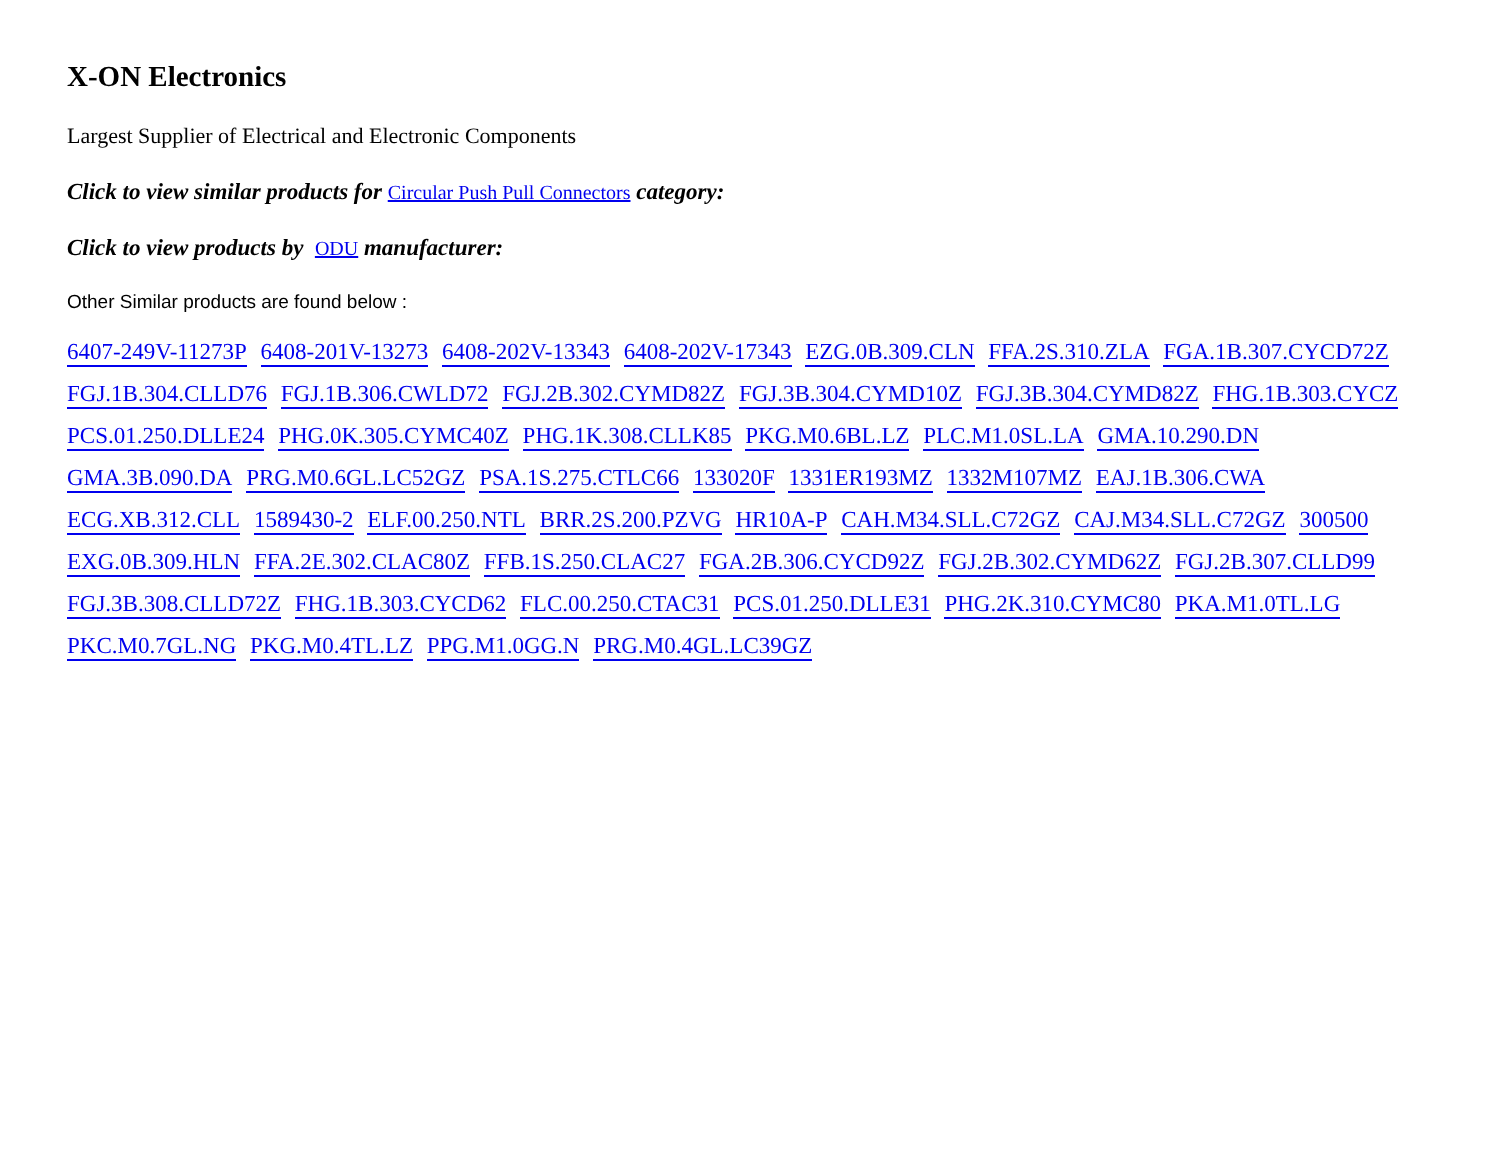X-ON Electronics
Largest Supplier of Electrical and Electronic Components
Click to view similar products for Circular Push Pull Connectors category:
Click to view products by ODU manufacturer:
Other Similar products are found below :
6407-249V-11273P 6408-201V-13273 6408-202V-13343 6408-202V-17343 EZG.0B.309.CLN FFA.2S.310.ZLA FGA.1B.307.CYCD72Z FGJ.1B.304.CLLD76 FGJ.1B.306.CWLD72 FGJ.2B.302.CYMD82Z FGJ.3B.304.CYMD10Z FGJ.3B.304.CYMD82Z FHG.1B.303.CYCZ PCS.01.250.DLLE24 PHG.0K.305.CYMC40Z PHG.1K.308.CLLK85 PKG.M0.6BL.LZ PLC.M1.0SL.LA GMA.10.290.DN GMA.3B.090.DA PRG.M0.6GL.LC52GZ PSA.1S.275.CTLC66 133020F 1331ER193MZ 1332M107MZ EAJ.1B.306.CWA ECG.XB.312.CLL 1589430-2 ELF.00.250.NTL BRR.2S.200.PZVG HR10A-P CAH.M34.SLL.C72GZ CAJ.M34.SLL.C72GZ 300500 EXG.0B.309.HLN FFA.2E.302.CLAC80Z FFB.1S.250.CLAC27 FGA.2B.306.CYCD92Z FGJ.2B.302.CYMD62Z FGJ.2B.307.CLLD99 FGJ.3B.308.CLLD72Z FHG.1B.303.CYCD62 FLC.00.250.CTAC31 PCS.01.250.DLLE31 PHG.2K.310.CYMC80 PKA.M1.0TL.LG PKC.M0.7GL.NG PKG.M0.4TL.LZ PPG.M1.0GG.N PRG.M0.4GL.LC39GZ